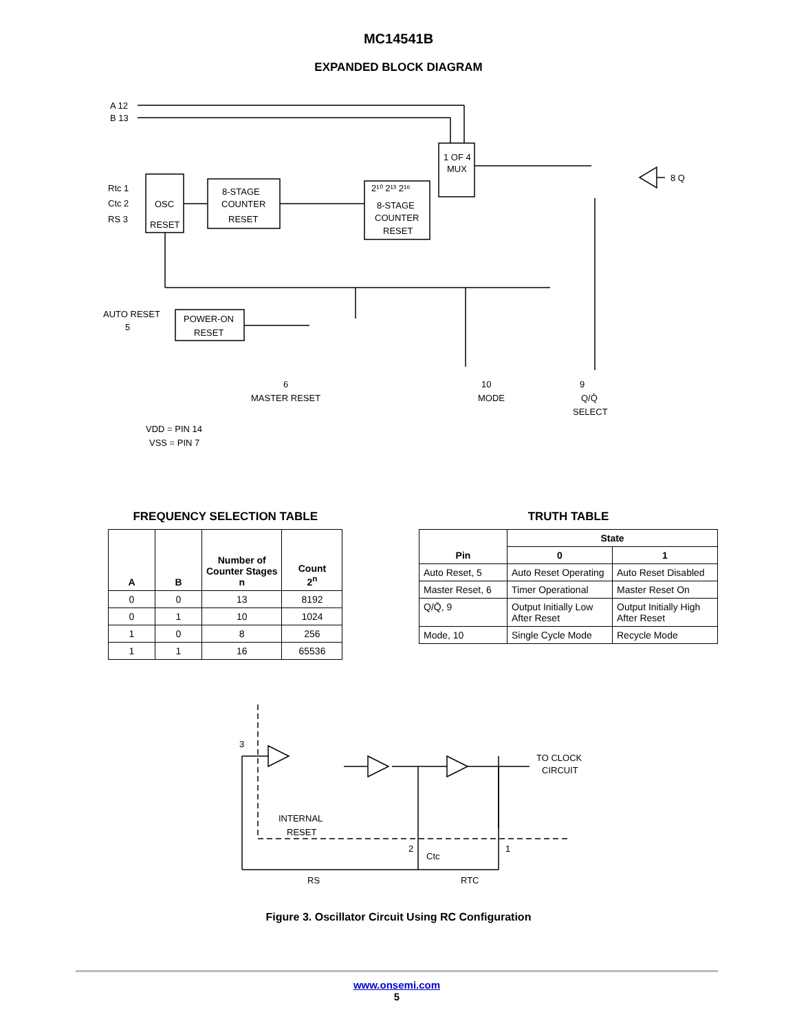MC14541B
EXPANDED BLOCK DIAGRAM
A 12
B 13
Rtc 1
Ctc 2
RS 3
OSC
RESET
8-STAGE
COUNTER
RESET
2¹⁰ 2¹³ 2¹⁶
8-STAGE
COUNTER
RESET
1 OF 4
MUX
8 Q
AUTO RESET
5
POWER-ON
RESET
6
MASTER RESET
10
MODE
9
Q/Q̄
SELECT
VDD = PIN 14
VSS = PIN 7
FREQUENCY SELECTION TABLE
| A | B | Number of Counter Stages n | Count 2<sup>n</sup> |
| --- | --- | --- | --- |
| 0 | 0 | 13 | 8192 |
| 0 | 1 | 10 | 1024 |
| 1 | 0 | 8 | 256 |
| 1 | 1 | 16 | 65536 |
TRUTH TABLE
| Pin | State | |
| --- | --- | --- |
| | 0 | 1 |
| Auto Reset, 5 | Auto Reset Operating | Auto Reset Disabled |
| Master Reset, 6 | Timer Operational | Master Reset On |
| Q/Q̄, 9 | Output Initially Low After Reset | Output Initially High After Reset |
| Mode, 10 | Single Cycle Mode | Recycle Mode |
3
TO CLOCK
CIRCUIT
INTERNAL
RESET
2
1
Ctc
RS
RTC
Figure 3. Oscillator Circuit Using RC Configuration
www.onsemi.com
5